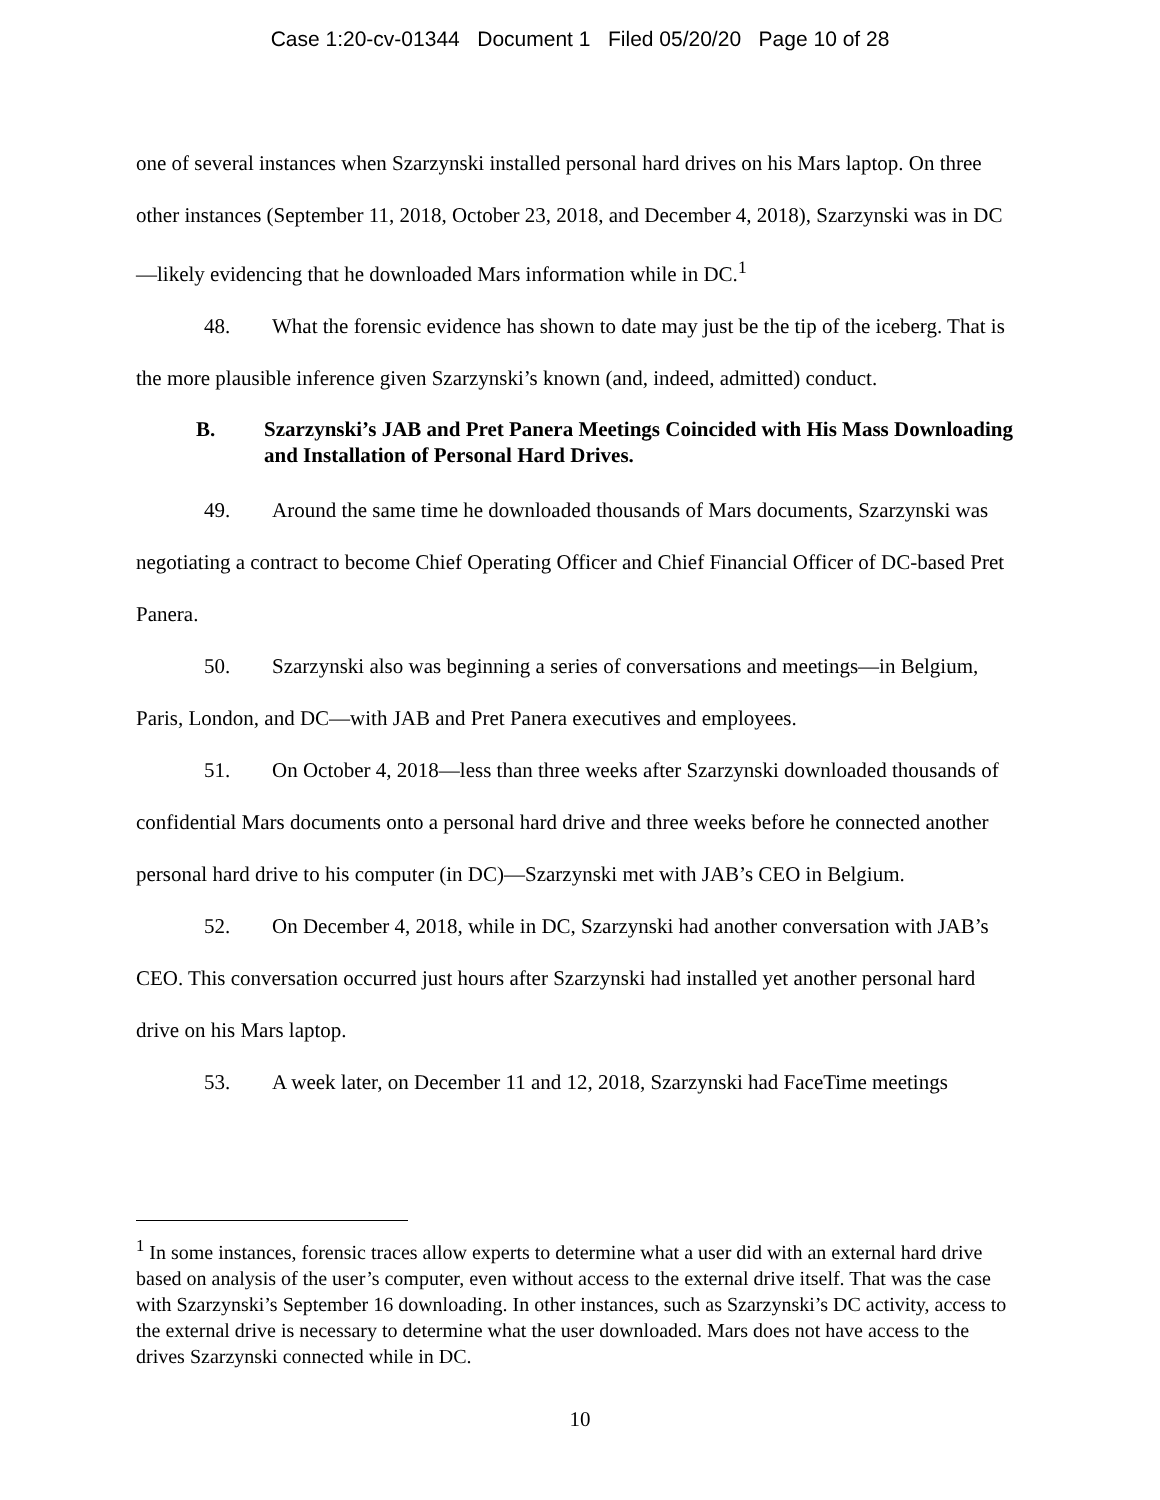Case 1:20-cv-01344 Document 1 Filed 05/20/20 Page 10 of 28
one of several instances when Szarzynski installed personal hard drives on his Mars laptop. On three other instances (September 11, 2018, October 23, 2018, and December 4, 2018), Szarzynski was in DC—likely evidencing that he downloaded Mars information while in DC.<sup>1</sup>
48. What the forensic evidence has shown to date may just be the tip of the iceberg. That is the more plausible inference given Szarzynski’s known (and, indeed, admitted) conduct.
B. Szarzynski’s JAB and Pret Panera Meetings Coincided with His Mass Downloading and Installation of Personal Hard Drives.
49. Around the same time he downloaded thousands of Mars documents, Szarzynski was negotiating a contract to become Chief Operating Officer and Chief Financial Officer of DC-based Pret Panera.
50. Szarzynski also was beginning a series of conversations and meetings—in Belgium, Paris, London, and DC—with JAB and Pret Panera executives and employees.
51. On October 4, 2018—less than three weeks after Szarzynski downloaded thousands of confidential Mars documents onto a personal hard drive and three weeks before he connected another personal hard drive to his computer (in DC)—Szarzynski met with JAB’s CEO in Belgium.
52. On December 4, 2018, while in DC, Szarzynski had another conversation with JAB’s CEO. This conversation occurred just hours after Szarzynski had installed yet another personal hard drive on his Mars laptop.
53. A week later, on December 11 and 12, 2018, Szarzynski had FaceTime meetings
<sup>1</sup> In some instances, forensic traces allow experts to determine what a user did with an external hard drive based on analysis of the user’s computer, even without access to the external drive itself. That was the case with Szarzynski’s September 16 downloading. In other instances, such as Szarzynski’s DC activity, access to the external drive is necessary to determine what the user downloaded. Mars does not have access to the drives Szarzynski connected while in DC.
10